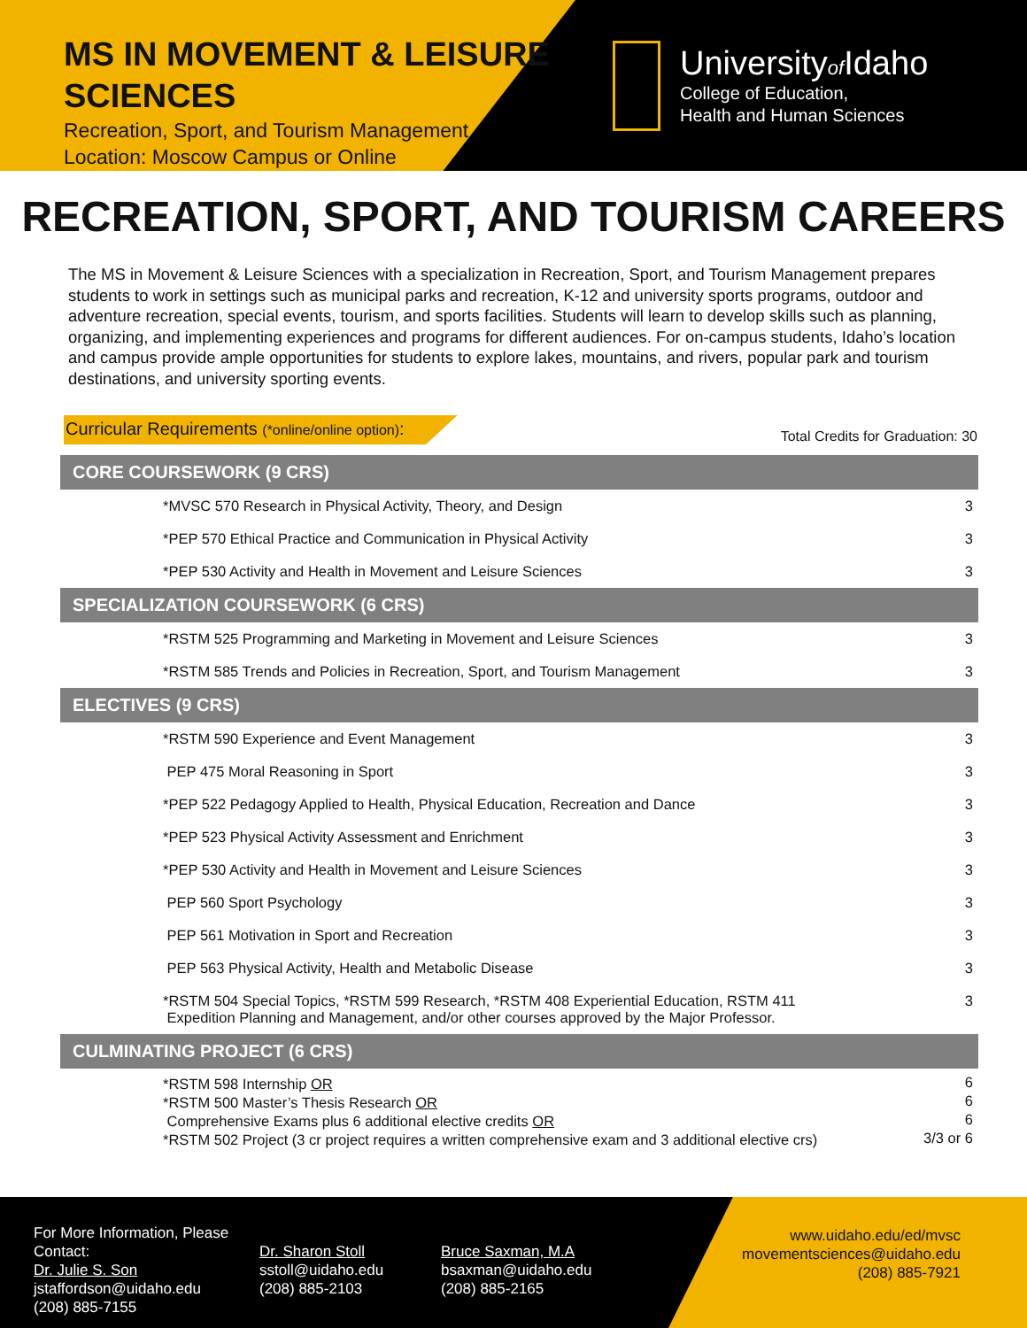MS IN MOVEMENT & LEISURE SCIENCES
Recreation, Sport, and Tourism Management
Location: Moscow Campus or Online
Universityof Idaho
College of Education,
Health and Human Sciences
RECREATION, SPORT, AND TOURISM CAREERS
The MS in Movement & Leisure Sciences with a specialization in Recreation, Sport, and Tourism Management prepares students to work in settings such as municipal parks and recreation, K-12 and university sports programs, outdoor and adventure recreation, special events, tourism, and sports facilities. Students will learn to develop skills such as planning, organizing, and implementing experiences and programs for different audiences. For on-campus students, Idaho’s location and campus provide ample opportunities for students to explore lakes, mountains, and rivers, popular park and tourism destinations, and university sporting events.
Curricular Requirements (*online/online option):
Total Credits for Graduation: 30
| CORE COURSEWORK (9 CRS) | |
| --- | --- |
| *MVSC 570 Research in Physical Activity, Theory, and Design | 3 |
| *PEP 570 Ethical Practice and Communication in Physical Activity | 3 |
| *PEP 530 Activity and Health in Movement and Leisure Sciences | 3 |
| SPECIALIZATION COURSEWORK (6 CRS) | |
| *RSTM 525 Programming and Marketing in Movement and Leisure Sciences | 3 |
| *RSTM 585 Trends and Policies in Recreation, Sport, and Tourism Management | 3 |
| ELECTIVES (9 CRS) | |
| *RSTM 590 Experience and Event Management | 3 |
| PEP 475 Moral Reasoning in Sport | 3 |
| *PEP 522 Pedagogy Applied to Health, Physical Education, Recreation and Dance | 3 |
| *PEP 523 Physical Activity Assessment and Enrichment | 3 |
| *PEP 530 Activity and Health in Movement and Leisure Sciences | 3 |
| PEP 560 Sport Psychology | 3 |
| PEP 561 Motivation in Sport and Recreation | 3 |
| PEP 563 Physical Activity, Health and Metabolic Disease | 3 |
| *RSTM 504 Special Topics, *RSTM 599 Research, *RSTM 408 Experiential Education, RSTM 411 Expedition Planning and Management, and/or other courses approved by the Major Professor. | 3 |
| CULMINATING PROJECT (6 CRS) | |
| *RSTM 598 Internship OR *RSTM 500 Master’s Thesis Research OR Comprehensive Exams plus 6 additional elective credits OR *RSTM 502 Project (3 cr project requires a written comprehensive exam and 3 additional elective crs) | 6 6 6 3/3 or 6 |
For More Information, Please Contact:
Dr. Julie S. Son
jstaffordson@uidaho.edu
(208) 885-7155
Dr. Sharon Stoll
sstoll@uidaho.edu
(208) 885-2103
Bruce Saxman, M.A
bsaxman@uidaho.edu
(208) 885-2165
www.uidaho.edu/ed/mvsc
movementsciences@uidaho.edu
(208) 885-7921